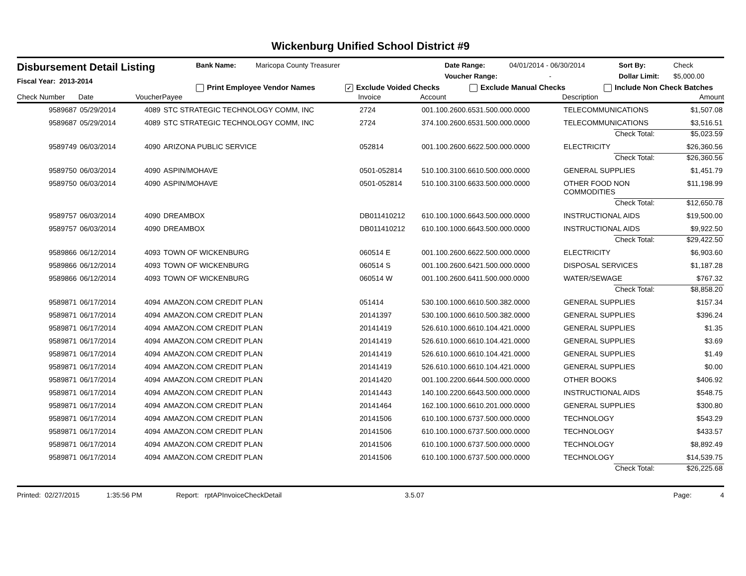Wickenburg Unified School District #9
Disbursement Detail Listing
Fiscal Year: 2013-2014
Bank Name: Maricopa County Treasurer Date Range: 04/01/2014 - 06/30/2014 Sort By: Check
Voucher Range: - Dollar Limit: $5,000.00
Print Employee Vendor Names ✓ Exclude Voided Checks Exclude Manual Checks Include Non Check Batches
| Check Number | Date | Voucher | Payee | Invoice | Account | Description | | Amount |
| --- | --- | --- | --- | --- | --- | --- | --- | --- |
| 9589687 | 05/29/2014 | 4089 | STC STRATEGIC TECHNOLOGY COMM, INC | 2724 | 001.100.2600.6531.500.000.0000 | TELECOMMUNICATIONS | | $1,507.08 |
| 9589687 | 05/29/2014 | 4089 | STC STRATEGIC TECHNOLOGY COMM, INC | 2724 | 374.100.2600.6531.500.000.0000 | TELECOMMUNICATIONS | | $3,516.51 |
| | | | | | | | Check Total: | $5,023.59 |
| 9589749 | 06/03/2014 | 4090 | ARIZONA PUBLIC SERVICE | 052814 | 001.100.2600.6622.500.000.0000 | ELECTRICITY | | $26,360.56 |
| | | | | | | | Check Total: | $26,360.56 |
| 9589750 | 06/03/2014 | 4090 | ASPIN/MOHAVE | 0501-052814 | 510.100.3100.6610.500.000.0000 | GENERAL SUPPLIES | | $1,451.79 |
| 9589750 | 06/03/2014 | 4090 | ASPIN/MOHAVE | 0501-052814 | 510.100.3100.6633.500.000.0000 | OTHER FOOD NON COMMODITIES | | $11,198.99 |
| | | | | | | | Check Total: | $12,650.78 |
| 9589757 | 06/03/2014 | 4090 | DREAMBOX | DB011410212 | 610.100.1000.6643.500.000.0000 | INSTRUCTIONAL AIDS | | $19,500.00 |
| 9589757 | 06/03/2014 | 4090 | DREAMBOX | DB011410212 | 610.100.1000.6643.500.000.0000 | INSTRUCTIONAL AIDS | | $9,922.50 |
| | | | | | | | Check Total: | $29,422.50 |
| 9589866 | 06/12/2014 | 4093 | TOWN OF WICKENBURG | 060514 E | 001.100.2600.6622.500.000.0000 | ELECTRICITY | | $6,903.60 |
| 9589866 | 06/12/2014 | 4093 | TOWN OF WICKENBURG | 060514 S | 001.100.2600.6421.500.000.0000 | DISPOSAL SERVICES | | $1,187.28 |
| 9589866 | 06/12/2014 | 4093 | TOWN OF WICKENBURG | 060514 W | 001.100.2600.6411.500.000.0000 | WATER/SEWAGE | | $767.32 |
| | | | | | | | Check Total: | $8,858.20 |
| 9589871 | 06/17/2014 | 4094 | AMAZON.COM CREDIT PLAN | 051414 | 530.100.1000.6610.500.382.0000 | GENERAL SUPPLIES | | $157.34 |
| 9589871 | 06/17/2014 | 4094 | AMAZON.COM CREDIT PLAN | 20141397 | 530.100.1000.6610.500.382.0000 | GENERAL SUPPLIES | | $396.24 |
| 9589871 | 06/17/2014 | 4094 | AMAZON.COM CREDIT PLAN | 20141419 | 526.610.1000.6610.104.421.0000 | GENERAL SUPPLIES | | $1.35 |
| 9589871 | 06/17/2014 | 4094 | AMAZON.COM CREDIT PLAN | 20141419 | 526.610.1000.6610.104.421.0000 | GENERAL SUPPLIES | | $3.69 |
| 9589871 | 06/17/2014 | 4094 | AMAZON.COM CREDIT PLAN | 20141419 | 526.610.1000.6610.104.421.0000 | GENERAL SUPPLIES | | $1.49 |
| 9589871 | 06/17/2014 | 4094 | AMAZON.COM CREDIT PLAN | 20141419 | 526.610.1000.6610.104.421.0000 | GENERAL SUPPLIES | | $0.00 |
| 9589871 | 06/17/2014 | 4094 | AMAZON.COM CREDIT PLAN | 20141420 | 001.100.2200.6644.500.000.0000 | OTHER BOOKS | | $406.92 |
| 9589871 | 06/17/2014 | 4094 | AMAZON.COM CREDIT PLAN | 20141443 | 140.100.2200.6643.500.000.0000 | INSTRUCTIONAL AIDS | | $548.75 |
| 9589871 | 06/17/2014 | 4094 | AMAZON.COM CREDIT PLAN | 20141464 | 162.100.1000.6610.201.000.0000 | GENERAL SUPPLIES | | $300.80 |
| 9589871 | 06/17/2014 | 4094 | AMAZON.COM CREDIT PLAN | 20141506 | 610.100.1000.6737.500.000.0000 | TECHNOLOGY | | $543.29 |
| 9589871 | 06/17/2014 | 4094 | AMAZON.COM CREDIT PLAN | 20141506 | 610.100.1000.6737.500.000.0000 | TECHNOLOGY | | $433.57 |
| 9589871 | 06/17/2014 | 4094 | AMAZON.COM CREDIT PLAN | 20141506 | 610.100.1000.6737.500.000.0000 | TECHNOLOGY | | $8,892.49 |
| 9589871 | 06/17/2014 | 4094 | AMAZON.COM CREDIT PLAN | 20141506 | 610.100.1000.6737.500.000.0000 | TECHNOLOGY | | $14,539.75 |
| | | | | | | | Check Total: | $26,225.68 |
Printed: 02/27/2015 1:35:56 PM Report: rptAPInvoiceCheckDetail 3.5.07 Page: 4